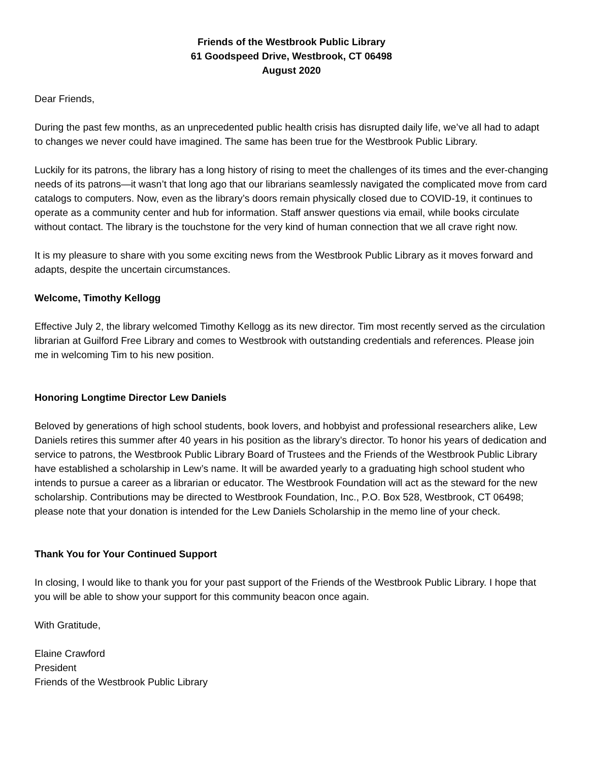Friends of the Westbrook Public Library
61 Goodspeed Drive, Westbrook, CT 06498
August 2020
Dear Friends,
During the past few months, as an unprecedented public health crisis has disrupted daily life, we’ve all had to adapt to changes we never could have imagined. The same has been true for the Westbrook Public Library.
Luckily for its patrons, the library has a long history of rising to meet the challenges of its times and the ever-changing needs of its patrons—it wasn’t that long ago that our librarians seamlessly navigated the complicated move from card catalogs to computers. Now, even as the library’s doors remain physically closed due to COVID-19, it continues to operate as a community center and hub for information. Staff answer questions via email, while books circulate without contact. The library is the touchstone for the very kind of human connection that we all crave right now.
It is my pleasure to share with you some exciting news from the Westbrook Public Library as it moves forward and adapts, despite the uncertain circumstances.
Welcome, Timothy Kellogg
Effective July 2, the library welcomed Timothy Kellogg as its new director. Tim most recently served as the circulation librarian at Guilford Free Library and comes to Westbrook with outstanding credentials and references. Please join me in welcoming Tim to his new position.
Honoring Longtime Director Lew Daniels
Beloved by generations of high school students, book lovers, and hobbyist and professional researchers alike, Lew Daniels retires this summer after 40 years in his position as the library’s director. To honor his years of dedication and service to patrons, the Westbrook Public Library Board of Trustees and the Friends of the Westbrook Public Library have established a scholarship in Lew’s name. It will be awarded yearly to a graduating high school student who intends to pursue a career as a librarian or educator. The Westbrook Foundation will act as the steward for the new scholarship. Contributions may be directed to Westbrook Foundation, Inc., P.O. Box 528, Westbrook, CT 06498; please note that your donation is intended for the Lew Daniels Scholarship in the memo line of your check.
Thank You for Your Continued Support
In closing, I would like to thank you for your past support of the Friends of the Westbrook Public Library. I hope that you will be able to show your support for this community beacon once again.
With Gratitude,
Elaine Crawford
President
Friends of the Westbrook Public Library